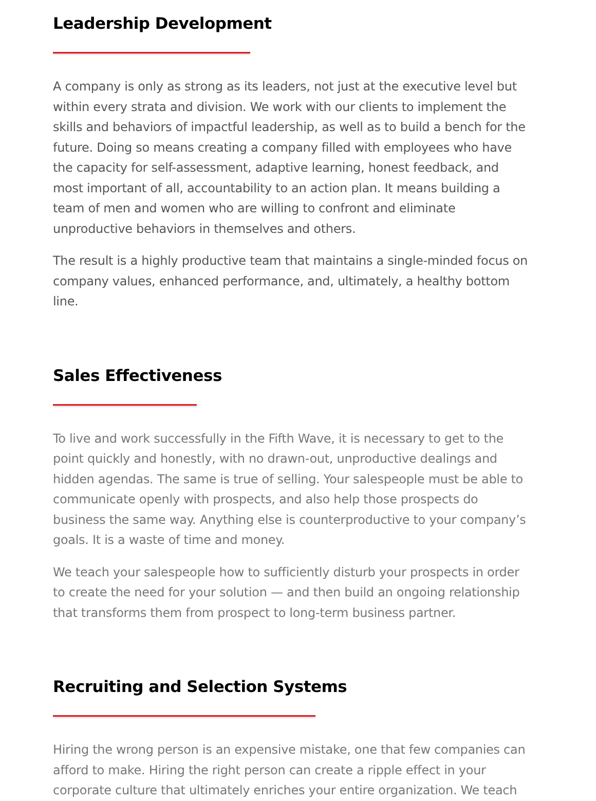Leadership Development
A company is only as strong as its leaders, not just at the executive level but within every strata and division. We work with our clients to implement the skills and behaviors of impactful leadership, as well as to build a bench for the future. Doing so means creating a company filled with employees who have the capacity for self-assessment, adaptive learning, honest feedback, and most important of all, accountability to an action plan. It means building a team of men and women who are willing to confront and eliminate unproductive behaviors in themselves and others.
The result is a highly productive team that maintains a single-minded focus on company values, enhanced performance, and, ultimately, a healthy bottom line.
Sales Effectiveness
To live and work successfully in the Fifth Wave, it is necessary to get to the point quickly and honestly, with no drawn-out, unproductive dealings and hidden agendas. The same is true of selling. Your salespeople must be able to communicate openly with prospects, and also help those prospects do business the same way. Anything else is counterproductive to your company’s goals. It is a waste of time and money.
We teach your salespeople how to sufficiently disturb your prospects in order to create the need for your solution — and then build an ongoing relationship that transforms them from prospect to long-term business partner.
Recruiting and Selection Systems
Hiring the wrong person is an expensive mistake, one that few companies can afford to make. Hiring the right person can create a ripple effect in your corporate culture that ultimately enriches your entire organization. We teach